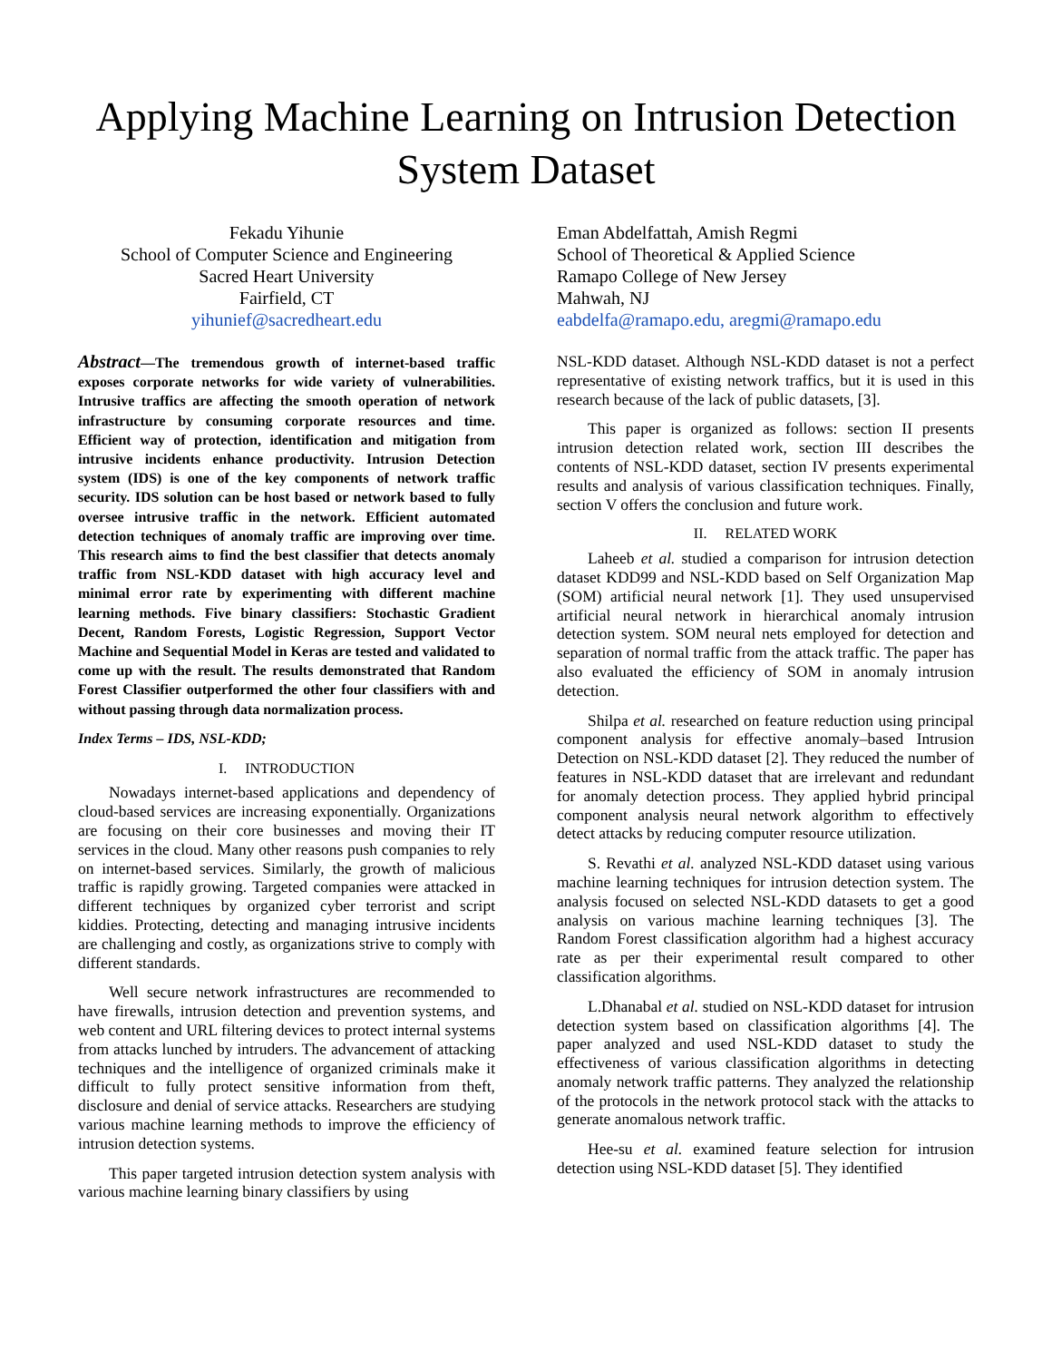Applying Machine Learning on Intrusion Detection
System Dataset
Fekadu Yihunie
School of Computer Science and Engineering
Sacred Heart University
Fairfield, CT
yihunief@sacredheart.edu
Eman Abdelfattah, Amish Regmi
School of Theoretical & Applied Science
Ramapo College of New Jersey
Mahwah, NJ
eabdelfa@ramapo.edu, aregmi@ramapo.edu
Abstract—The tremendous growth of internet-based traffic exposes corporate networks for wide variety of vulnerabilities. Intrusive traffics are affecting the smooth operation of network infrastructure by consuming corporate resources and time. Efficient way of protection, identification and mitigation from intrusive incidents enhance productivity. Intrusion Detection system (IDS) is one of the key components of network traffic security. IDS solution can be host based or network based to fully oversee intrusive traffic in the network. Efficient automated detection techniques of anomaly traffic are improving over time. This research aims to find the best classifier that detects anomaly traffic from NSL-KDD dataset with high accuracy level and minimal error rate by experimenting with different machine learning methods. Five binary classifiers: Stochastic Gradient Decent, Random Forests, Logistic Regression, Support Vector Machine and Sequential Model in Keras are tested and validated to come up with the result. The results demonstrated that Random Forest Classifier outperformed the other four classifiers with and without passing through data normalization process.
Index Terms – IDS, NSL-KDD;
I. INTRODUCTION
Nowadays internet-based applications and dependency of cloud-based services are increasing exponentially. Organizations are focusing on their core businesses and moving their IT services in the cloud. Many other reasons push companies to rely on internet-based services. Similarly, the growth of malicious traffic is rapidly growing. Targeted companies were attacked in different techniques by organized cyber terrorist and script kiddies. Protecting, detecting and managing intrusive incidents are challenging and costly, as organizations strive to comply with different standards.
Well secure network infrastructures are recommended to have firewalls, intrusion detection and prevention systems, and web content and URL filtering devices to protect internal systems from attacks lunched by intruders. The advancement of attacking techniques and the intelligence of organized criminals make it difficult to fully protect sensitive information from theft, disclosure and denial of service attacks. Researchers are studying various machine learning methods to improve the efficiency of intrusion detection systems.
This paper targeted intrusion detection system analysis with various machine learning binary classifiers by using
NSL-KDD dataset. Although NSL-KDD dataset is not a perfect representative of existing network traffics, but it is used in this research because of the lack of public datasets, [3].
This paper is organized as follows: section II presents intrusion detection related work, section III describes the contents of NSL-KDD dataset, section IV presents experimental results and analysis of various classification techniques. Finally, section V offers the conclusion and future work.
II. RELATED WORK
Laheeb et al. studied a comparison for intrusion detection dataset KDD99 and NSL-KDD based on Self Organization Map (SOM) artificial neural network [1]. They used unsupervised artificial neural network in hierarchical anomaly intrusion detection system. SOM neural nets employed for detection and separation of normal traffic from the attack traffic. The paper has also evaluated the efficiency of SOM in anomaly intrusion detection.
Shilpa et al. researched on feature reduction using principal component analysis for effective anomaly–based Intrusion Detection on NSL-KDD dataset [2]. They reduced the number of features in NSL-KDD dataset that are irrelevant and redundant for anomaly detection process. They applied hybrid principal component analysis neural network algorithm to effectively detect attacks by reducing computer resource utilization.
S. Revathi et al. analyzed NSL-KDD dataset using various machine learning techniques for intrusion detection system. The analysis focused on selected NSL-KDD datasets to get a good analysis on various machine learning techniques [3]. The Random Forest classification algorithm had a highest accuracy rate as per their experimental result compared to other classification algorithms.
L.Dhanabal et al. studied on NSL-KDD dataset for intrusion detection system based on classification algorithms [4]. The paper analyzed and used NSL-KDD dataset to study the effectiveness of various classification algorithms in detecting anomaly network traffic patterns. They analyzed the relationship of the protocols in the network protocol stack with the attacks to generate anomalous network traffic.
Hee-su et al. examined feature selection for intrusion detection using NSL-KDD dataset [5]. They identified